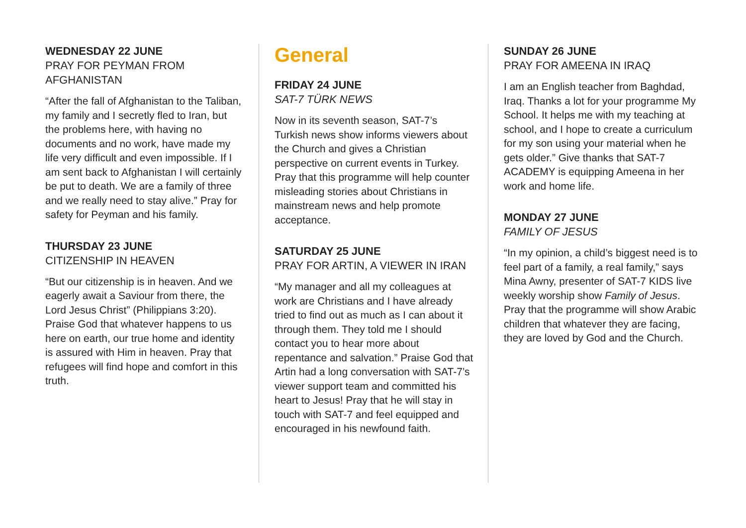WEDNESDAY 22 JUNE
PRAY FOR PEYMAN FROM AFGHANISTAN
“After the fall of Afghanistan to the Taliban, my family and I secretly fled to Iran, but the problems here, with having no documents and no work, have made my life very difficult and even impossible. If I am sent back to Afghanistan I will certainly be put to death. We are a family of three and we really need to stay alive.” Pray for safety for Peyman and his family.
THURSDAY 23 JUNE
CITIZENSHIP IN HEAVEN
“But our citizenship is in heaven. And we eagerly await a Saviour from there, the Lord Jesus Christ” (Philippians 3:20). Praise God that whatever happens to us here on earth, our true home and identity is assured with Him in heaven. Pray that refugees will find hope and comfort in this truth.
General
FRIDAY 24 JUNE
SAT-7 TÜRK NEWS
Now in its seventh season, SAT-7’s Turkish news show informs viewers about the Church and gives a Christian perspective on current events in Turkey. Pray that this programme will help counter misleading stories about Christians in mainstream news and help promote acceptance.
SATURDAY 25 JUNE
PRAY FOR ARTIN, A VIEWER IN IRAN
“My manager and all my colleagues at work are Christians and I have already tried to find out as much as I can about it through them. They told me I should contact you to hear more about repentance and salvation.” Praise God that Artin had a long conversation with SAT-7’s viewer support team and committed his heart to Jesus! Pray that he will stay in touch with SAT-7 and feel equipped and encouraged in his newfound faith.
SUNDAY 26 JUNE
PRAY FOR AMEENA IN IRAQ
I am an English teacher from Baghdad, Iraq. Thanks a lot for your programme My School. It helps me with my teaching at school, and I hope to create a curriculum for my son using your material when he gets older.” Give thanks that SAT-7 ACADEMY is equipping Ameena in her work and home life.
MONDAY 27 JUNE
FAMILY OF JESUS
“In my opinion, a child’s biggest need is to feel part of a family, a real family,” says Mina Awny, presenter of SAT-7 KIDS live weekly worship show Family of Jesus. Pray that the programme will show Arabic children that whatever they are facing, they are loved by God and the Church.